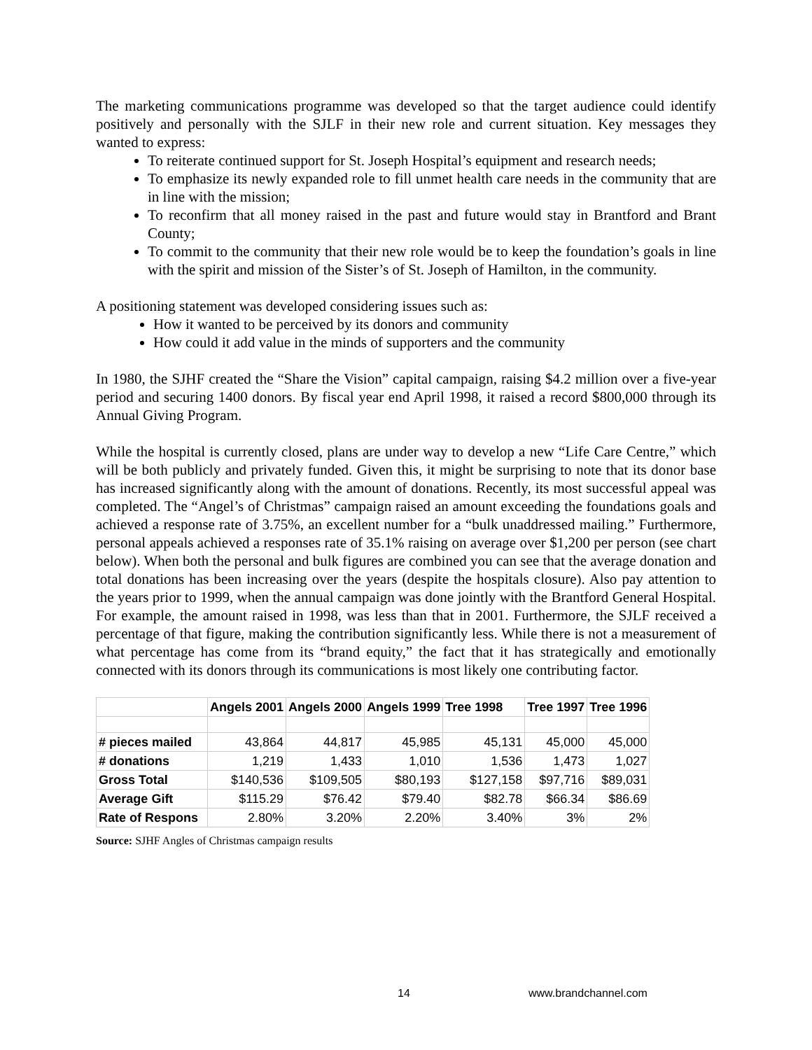The marketing communications programme was developed so that the target audience could identify positively and personally with the SJLF in their new role and current situation. Key messages they wanted to express:
To reiterate continued support for St. Joseph Hospital’s equipment and research needs;
To emphasize its newly expanded role to fill unmet health care needs in the community that are in line with the mission;
To reconfirm that all money raised in the past and future would stay in Brantford and Brant County;
To commit to the community that their new role would be to keep the foundation’s goals in line with the spirit and mission of the Sister’s of St. Joseph of Hamilton, in the community.
A positioning statement was developed considering issues such as:
How it wanted to be perceived by its donors and community
How could it add value in the minds of supporters and the community
In 1980, the SJHF created the “Share the Vision” capital campaign, raising $4.2 million over a five-year period and securing 1400 donors. By fiscal year end April 1998, it raised a record $800,000 through its Annual Giving Program.
While the hospital is currently closed, plans are under way to develop a new “Life Care Centre,” which will be both publicly and privately funded. Given this, it might be surprising to note that its donor base has increased significantly along with the amount of donations. Recently, its most successful appeal was completed. The “Angel’s of Christmas” campaign raised an amount exceeding the foundations goals and achieved a response rate of 3.75%, an excellent number for a “bulk unaddressed mailing.” Furthermore, personal appeals achieved a responses rate of 35.1% raising on average over $1,200 per person (see chart below). When both the personal and bulk figures are combined you can see that the average donation and total donations has been increasing over the years (despite the hospitals closure). Also pay attention to the years prior to 1999, when the annual campaign was done jointly with the Brantford General Hospital. For example, the amount raised in 1998, was less than that in 2001. Furthermore, the SJLF received a percentage of that figure, making the contribution significantly less. While there is not a measurement of what percentage has come from its “brand equity,” the fact that it has strategically and emotionally connected with its donors through its communications is most likely one contributing factor.
| | Angels 2001 | Angels 2000 | Angels 1999 | Tree 1998 | Tree 1997 | Tree 1996 |
| --- | --- | --- | --- | --- | --- | --- |
| # pieces mailed | 43,864 | 44,817 | 45,985 | 45,131 | 45,000 | 45,000 |
| # donations | 1,219 | 1,433 | 1,010 | 1,536 | 1,473 | 1,027 |
| Gross Total | $140,536 | $109,505 | $80,193 | $127,158 | $97,716 | $89,031 |
| Average Gift | $115.29 | $76.42 | $79.40 | $82.78 | $66.34 | $86.69 |
| Rate of Respons | 2.80% | 3.20% | 2.20% | 3.40% | 3% | 2% |
Source: SJHF Angles of Christmas campaign results
14 www.brandchannel.com